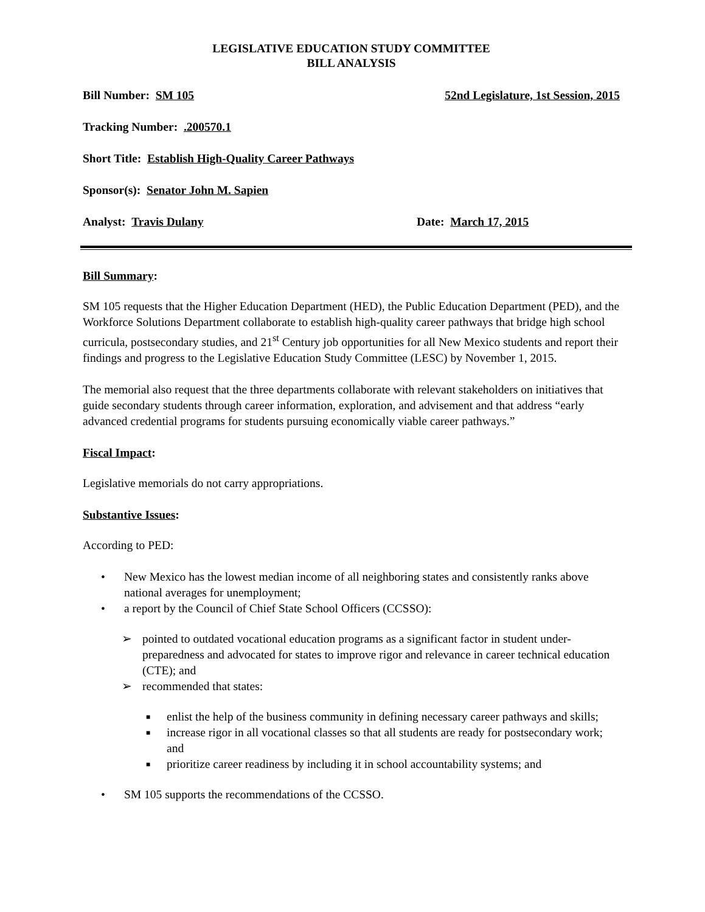LEGISLATIVE EDUCATION STUDY COMMITTEE
BILL ANALYSIS
Bill Number: SM 105 52nd Legislature, 1st Session, 2015
Tracking Number: .200570.1
Short Title: Establish High-Quality Career Pathways
Sponsor(s): Senator John M. Sapien
Analyst: Travis Dulany Date: March 17, 2015
Bill Summary:
SM 105 requests that the Higher Education Department (HED), the Public Education Department (PED), and the Workforce Solutions Department collaborate to establish high-quality career pathways that bridge high school curricula, postsecondary studies, and 21<sup>st</sup> Century job opportunities for all New Mexico students and report their findings and progress to the Legislative Education Study Committee (LESC) by November 1, 2015.
The memorial also request that the three departments collaborate with relevant stakeholders on initiatives that guide secondary students through career information, exploration, and advisement and that address “early advanced credential programs for students pursuing economically viable career pathways.”
Fiscal Impact:
Legislative memorials do not carry appropriations.
Substantive Issues:
According to PED:
• New Mexico has the lowest median income of all neighboring states and consistently ranks above national averages for unemployment;
• a report by the Council of Chief State School Officers (CCSSO):
➢ pointed to outdated vocational education programs as a significant factor in student under-preparedness and advocated for states to improve rigor and relevance in career technical education (CTE); and
➢ recommended that states:
■ enlist the help of the business community in defining necessary career pathways and skills;
■ increase rigor in all vocational classes so that all students are ready for postsecondary work; and
■ prioritize career readiness by including it in school accountability systems; and
• SM 105 supports the recommendations of the CCSSO.